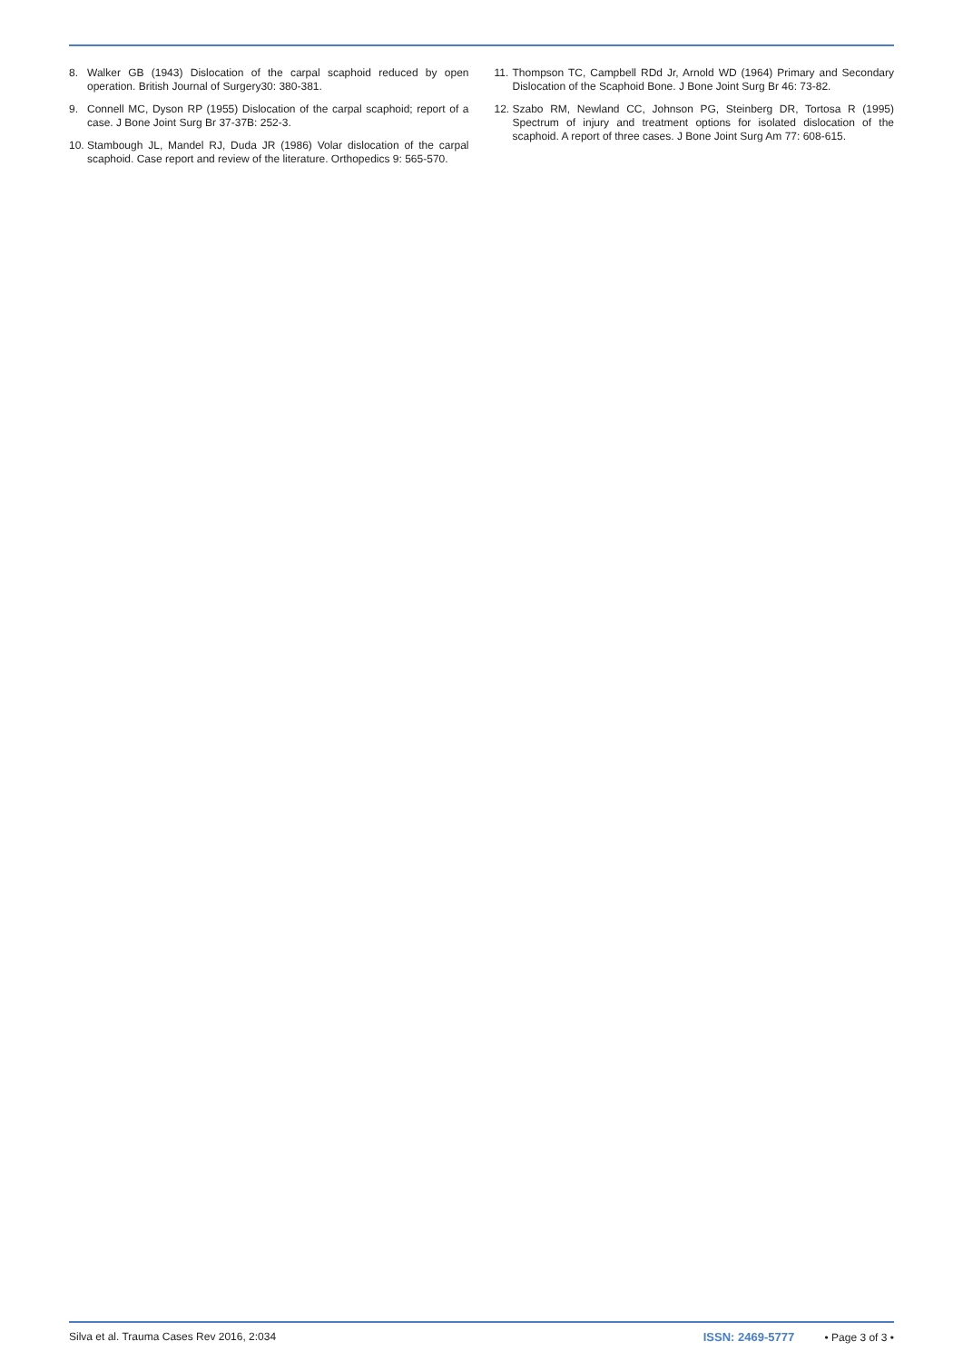8. Walker GB (1943) Dislocation of the carpal scaphoid reduced by open operation. British Journal of Surgery30: 380-381.
9. Connell MC, Dyson RP (1955) Dislocation of the carpal scaphoid; report of a case. J Bone Joint Surg Br 37-37B: 252-3.
10. Stambough JL, Mandel RJ, Duda JR (1986) Volar dislocation of the carpal scaphoid. Case report and review of the literature. Orthopedics 9: 565-570.
11. Thompson TC, Campbell RDd Jr, Arnold WD (1964) Primary and Secondary Dislocation of the Scaphoid Bone. J Bone Joint Surg Br 46: 73-82.
12. Szabo RM, Newland CC, Johnson PG, Steinberg DR, Tortosa R (1995) Spectrum of injury and treatment options for isolated dislocation of the scaphoid. A report of three cases. J Bone Joint Surg Am 77: 608-615.
Silva et al. Trauma Cases Rev 2016, 2:034 ISSN: 2469-5777 • Page 3 of 3 •